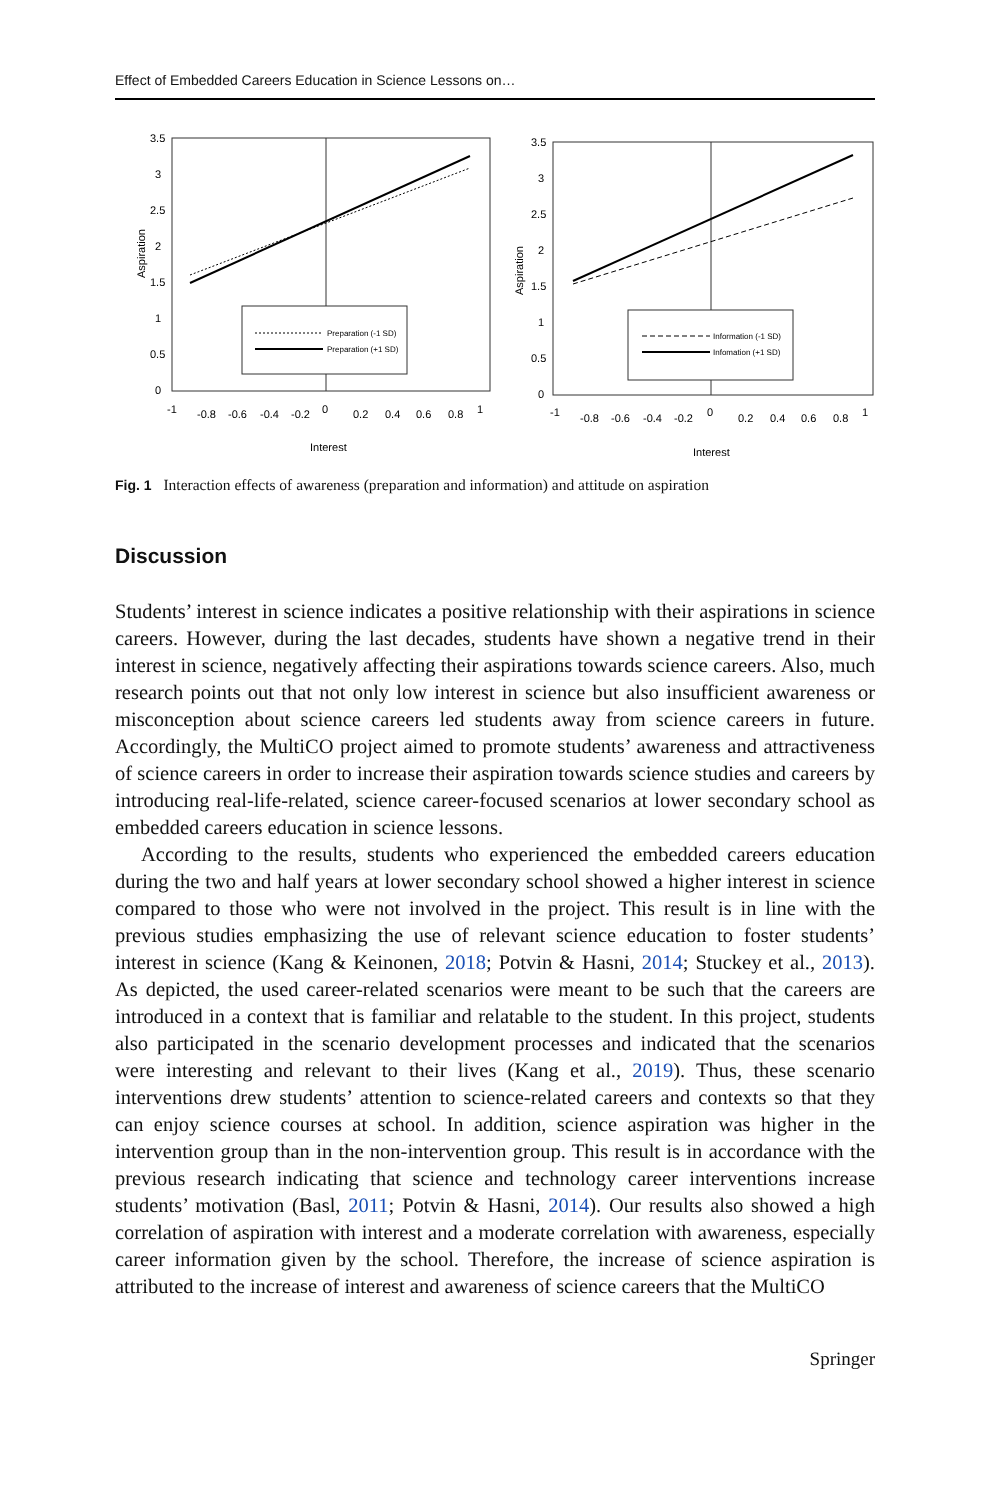Effect of Embedded Careers Education in Science Lessons on…
Aspiration
3.5
3
2.5
2
1.5
1
0.5
0
-1
-0.8
-0.6
-0.4
-0.2
0
0.2
0.4
0.6
0.8
1
Interest
Preparation (-1 SD)
Preparation (+1 SD)
Aspiration
3.5
3
2.5
2
1.5
1
0.5
0
-1
-0.8
-0.6
-0.4
-0.2
0
0.2
0.4
0.6
0.8
1
Interest
Information (-1 SD)
Infomation (+1 SD)
Fig. 1 Interaction effects of awareness (preparation and information) and attitude on aspiration
Discussion
Students’ interest in science indicates a positive relationship with their aspirations in science careers. However, during the last decades, students have shown a negative trend in their interest in science, negatively affecting their aspirations towards science careers. Also, much research points out that not only low interest in science but also insufficient awareness or misconception about science careers led students away from science careers in future. Accordingly, the MultiCO project aimed to promote students’ awareness and attractiveness of science careers in order to increase their aspiration towards science studies and careers by introducing real-life-related, science career-focused scenarios at lower secondary school as embedded careers education in science lessons.
According to the results, students who experienced the embedded careers education during the two and half years at lower secondary school showed a higher interest in science compared to those who were not involved in the project. This result is in line with the previous studies emphasizing the use of relevant science education to foster students’ interest in science (Kang & Keinonen, 2018; Potvin & Hasni, 2014; Stuckey et al., 2013). As depicted, the used career-related scenarios were meant to be such that the careers are introduced in a context that is familiar and relatable to the student. In this project, students also participated in the scenario development processes and indicated that the scenarios were interesting and relevant to their lives (Kang et al., 2019). Thus, these scenario interventions drew students’ attention to science-related careers and contexts so that they can enjoy science courses at school. In addition, science aspiration was higher in the intervention group than in the non-intervention group. This result is in accordance with the previous research indicating that science and technology career interventions increase students’ motivation (Basl, 2011; Potvin & Hasni, 2014). Our results also showed a high correlation of aspiration with interest and a moderate correlation with awareness, especially career information given by the school. Therefore, the increase of science aspiration is attributed to the increase of interest and awareness of science careers that the MultiCO
Springer